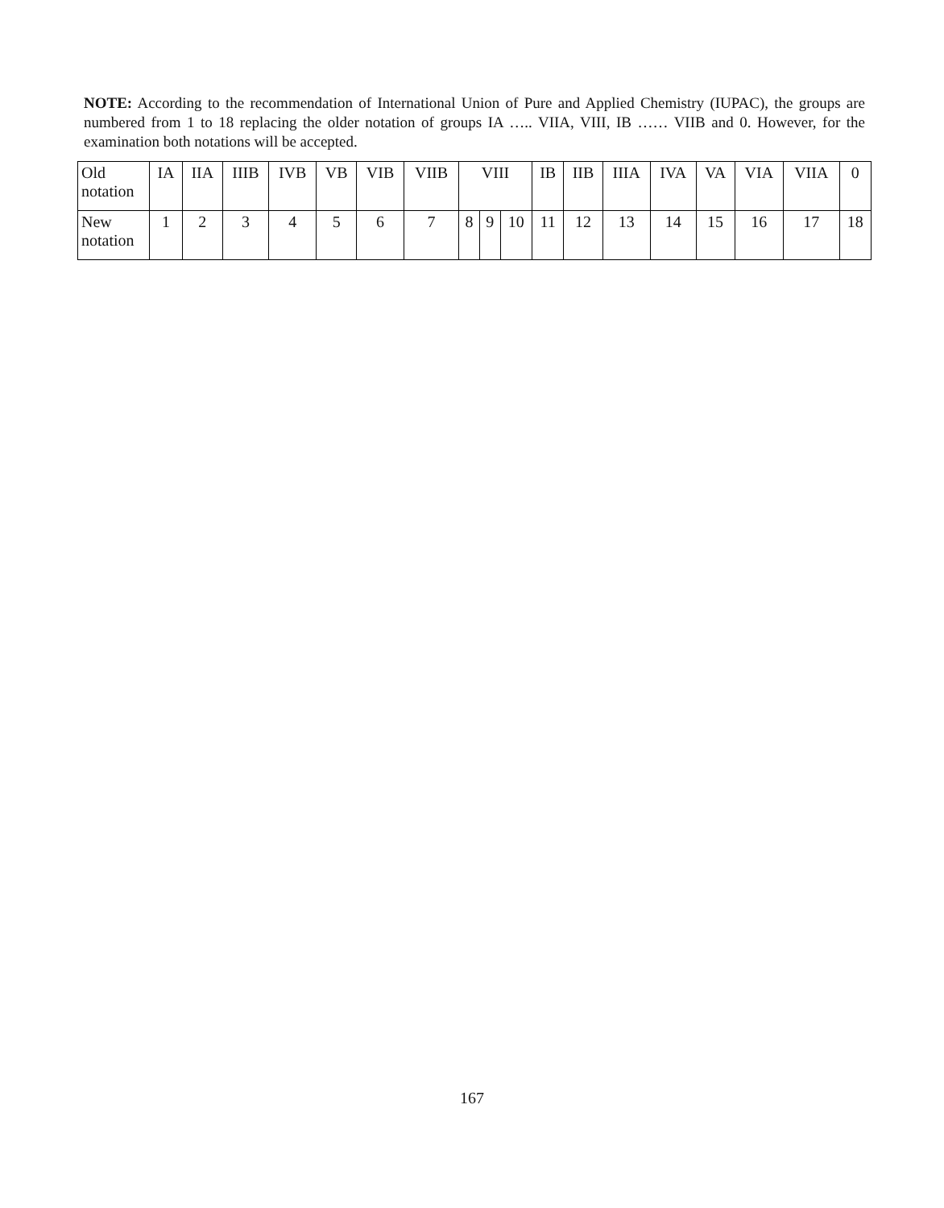NOTE: According to the recommendation of International Union of Pure and Applied Chemistry (IUPAC), the groups are numbered from 1 to 18 replacing the older notation of groups IA ….. VIIA, VIII, IB …… VIIB and 0. However, for the examination both notations will be accepted.
| Old notation | IA | IIA | IIIB | IVB | VB | VIB | VIIB | VIII | | | IB | IIB | IIIA | IVA | VA | VIA | VIIA | 0 |
| New notation | 1 | 2 | 3 | 4 | 5 | 6 | 7 | 8 | 9 | 10 | 11 | 12 | 13 | 14 | 15 | 16 | 17 | 18 |
167